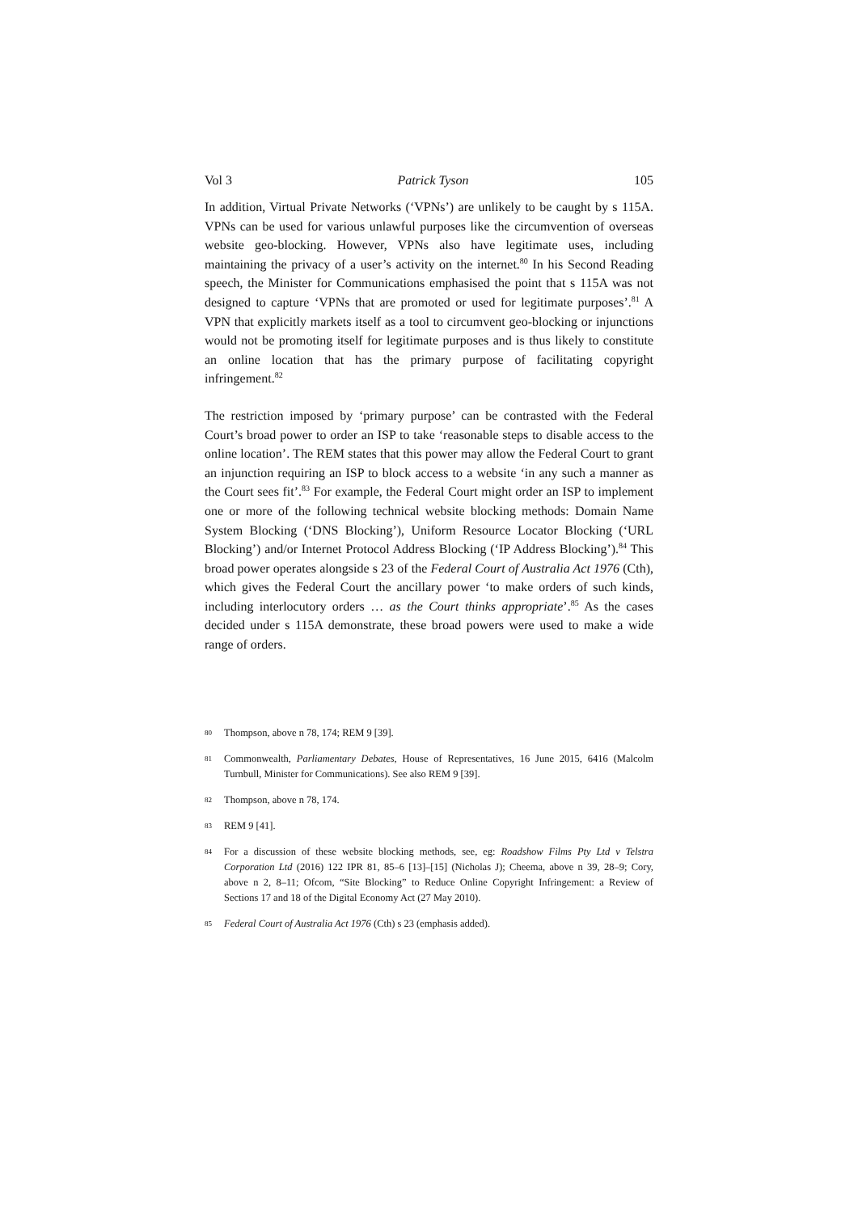Vol 3 Patrick Tyson 105
In addition, Virtual Private Networks (‘VPNs’) are unlikely to be caught by s 115A. VPNs can be used for various unlawful purposes like the circumvention of overseas website geo-blocking. However, VPNs also have legitimate uses, including maintaining the privacy of a user’s activity on the internet.<sup>80</sup> In his Second Reading speech, the Minister for Communications emphasised the point that s 115A was not designed to capture ‘VPNs that are promoted or used for legitimate purposes’.<sup>81</sup> A VPN that explicitly markets itself as a tool to circumvent geo-blocking or injunctions would not be promoting itself for legitimate purposes and is thus likely to constitute an online location that has the primary purpose of facilitating copyright infringement.<sup>82</sup>
The restriction imposed by ‘primary purpose’ can be contrasted with the Federal Court’s broad power to order an ISP to take ‘reasonable steps to disable access to the online location’. The REM states that this power may allow the Federal Court to grant an injunction requiring an ISP to block access to a website ‘in any such a manner as the Court sees fit’.<sup>83</sup> For example, the Federal Court might order an ISP to implement one or more of the following technical website blocking methods: Domain Name System Blocking (‘DNS Blocking’), Uniform Resource Locator Blocking (‘URL Blocking’) and/or Internet Protocol Address Blocking (‘IP Address Blocking’).<sup>84</sup> This broad power operates alongside s 23 of the Federal Court of Australia Act 1976 (Cth), which gives the Federal Court the ancillary power ‘to make orders of such kinds, including interlocutory orders … as the Court thinks appropriate’.<sup>85</sup> As the cases decided under s 115A demonstrate, these broad powers were used to make a wide range of orders.
80 Thompson, above n 78, 174; REM 9 [39].
81 Commonwealth, Parliamentary Debates, House of Representatives, 16 June 2015, 6416 (Malcolm Turnbull, Minister for Communications). See also REM 9 [39].
82 Thompson, above n 78, 174.
83 REM 9 [41].
84 For a discussion of these website blocking methods, see, eg: Roadshow Films Pty Ltd v Telstra Corporation Ltd (2016) 122 IPR 81, 85–6 [13]–[15] (Nicholas J); Cheema, above n 39, 28–9; Cory, above n 2, 8–11; Ofcom, “Site Blocking” to Reduce Online Copyright Infringement: a Review of Sections 17 and 18 of the Digital Economy Act (27 May 2010).
85 Federal Court of Australia Act 1976 (Cth) s 23 (emphasis added).